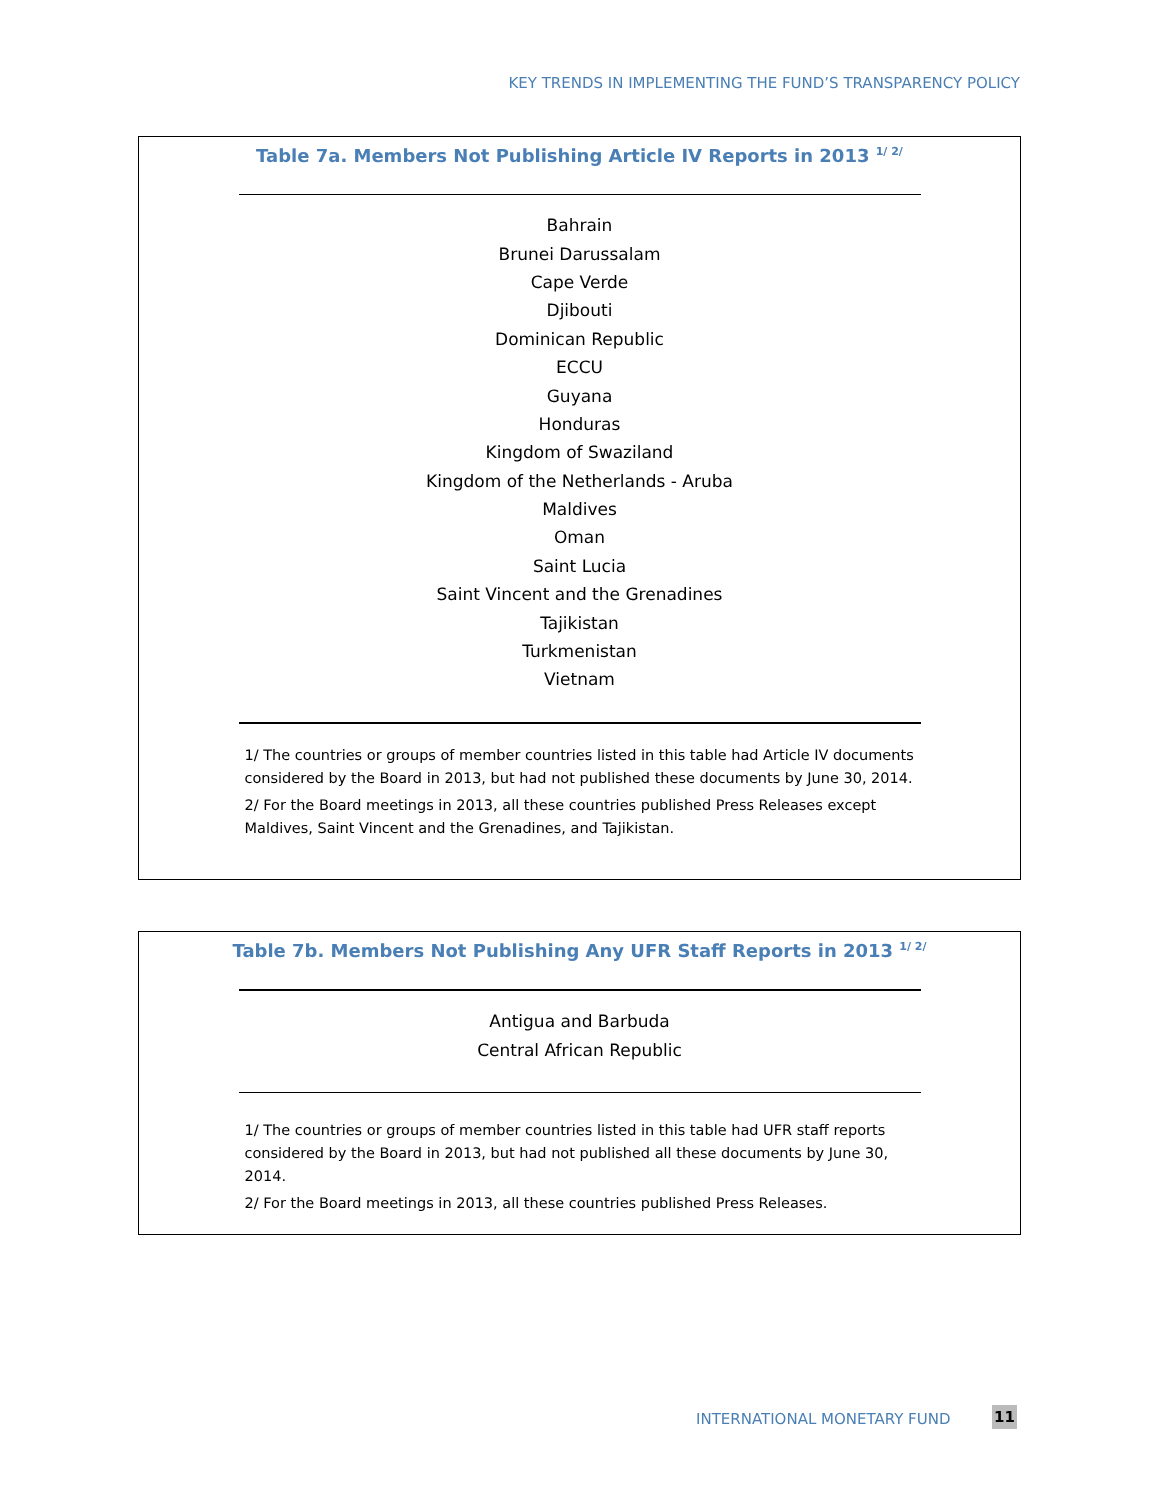KEY TRENDS IN IMPLEMENTING THE FUND’S TRANSPARENCY POLICY
Table 7a. Members Not Publishing Article IV Reports in 2013 <sup>1/ 2/</sup>
| Bahrain |
| Brunei Darussalam |
| Cape Verde |
| Djibouti |
| Dominican Republic |
| ECCU |
| Guyana |
| Honduras |
| Kingdom of Swaziland |
| Kingdom of the Netherlands - Aruba |
| Maldives |
| Oman |
| Saint Lucia |
| Saint Vincent and the Grenadines |
| Tajikistan |
| Turkmenistan |
| Vietnam |
1/ The countries or groups of member countries listed in this table had Article IV documents considered by the Board in 2013, but had not published these documents by June 30, 2014.
2/ For the Board meetings in 2013, all these countries published Press Releases except Maldives, Saint Vincent and the Grenadines, and Tajikistan.
Table 7b. Members Not Publishing Any UFR Staff Reports in 2013 <sup>1/ 2/</sup>
| Antigua and Barbuda |
| Central African Republic |
1/ The countries or groups of member countries listed in this table had UFR staff reports considered by the Board in 2013, but had not published all these documents by June 30, 2014.
2/ For the Board meetings in 2013, all these countries published Press Releases.
INTERNATIONAL MONETARY FUND 11